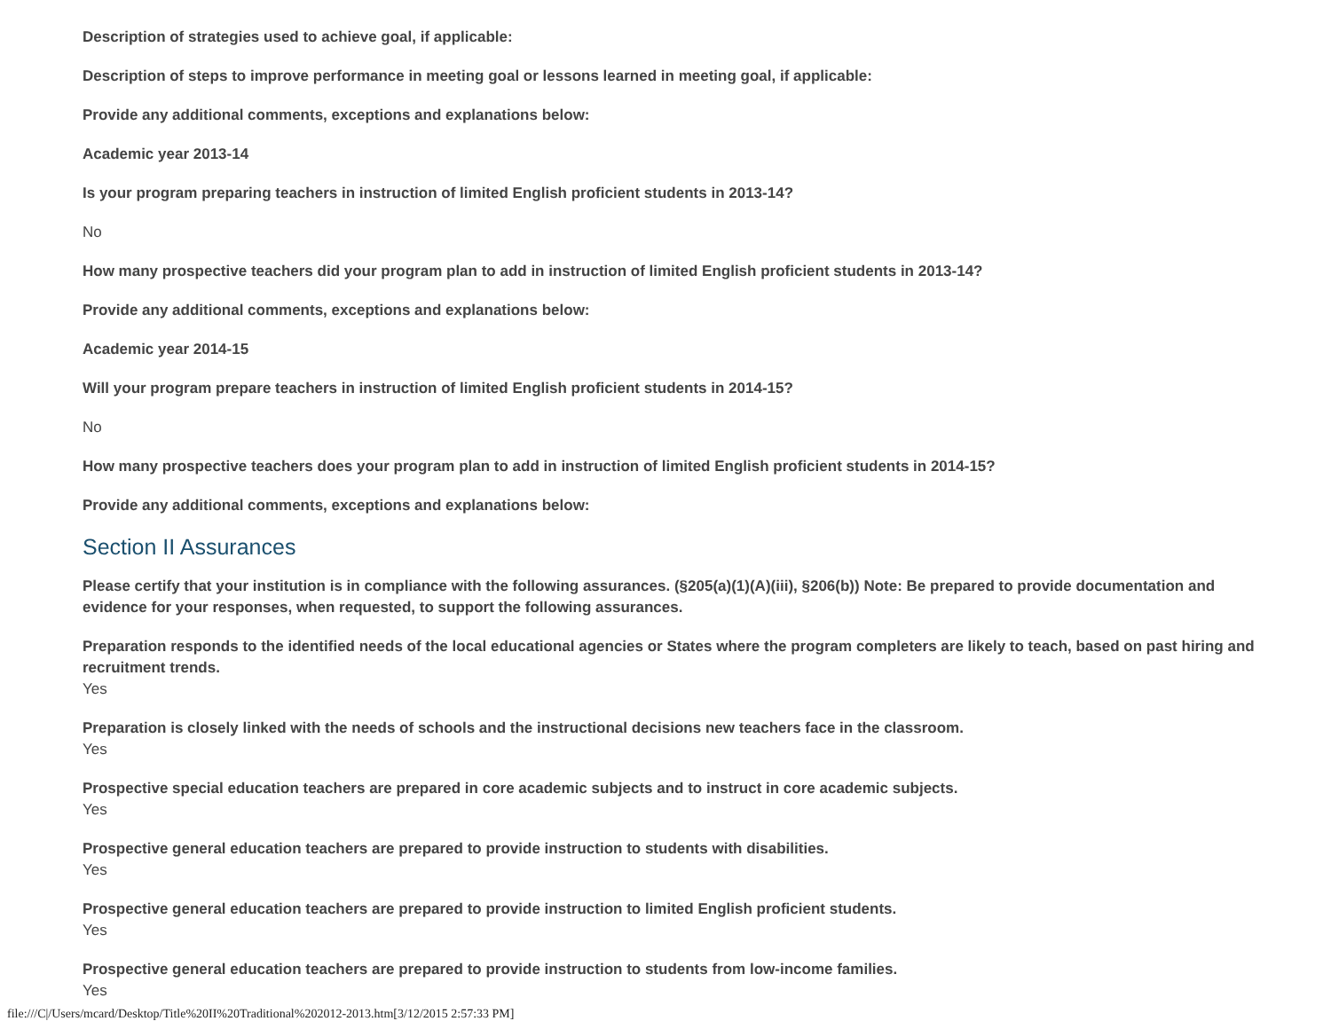Description of strategies used to achieve goal, if applicable:
Description of steps to improve performance in meeting goal or lessons learned in meeting goal, if applicable:
Provide any additional comments, exceptions and explanations below:
Academic year 2013-14
Is your program preparing teachers in instruction of limited English proficient students in 2013-14?
No
How many prospective teachers did your program plan to add in instruction of limited English proficient students in 2013-14?
Provide any additional comments, exceptions and explanations below:
Academic year 2014-15
Will your program prepare teachers in instruction of limited English proficient students in 2014-15?
No
How many prospective teachers does your program plan to add in instruction of limited English proficient students in 2014-15?
Provide any additional comments, exceptions and explanations below:
Section II Assurances
Please certify that your institution is in compliance with the following assurances. (§205(a)(1)(A)(iii), §206(b)) Note: Be prepared to provide documentation and evidence for your responses, when requested, to support the following assurances.
Preparation responds to the identified needs of the local educational agencies or States where the program completers are likely to teach, based on past hiring and recruitment trends.
Yes
Preparation is closely linked with the needs of schools and the instructional decisions new teachers face in the classroom.
Yes
Prospective special education teachers are prepared in core academic subjects and to instruct in core academic subjects.
Yes
Prospective general education teachers are prepared to provide instruction to students with disabilities.
Yes
Prospective general education teachers are prepared to provide instruction to limited English proficient students.
Yes
Prospective general education teachers are prepared to provide instruction to students from low-income families.
Yes
file:///C|/Users/mcard/Desktop/Title%20II%20Traditional%202012-2013.htm[3/12/2015 2:57:33 PM]